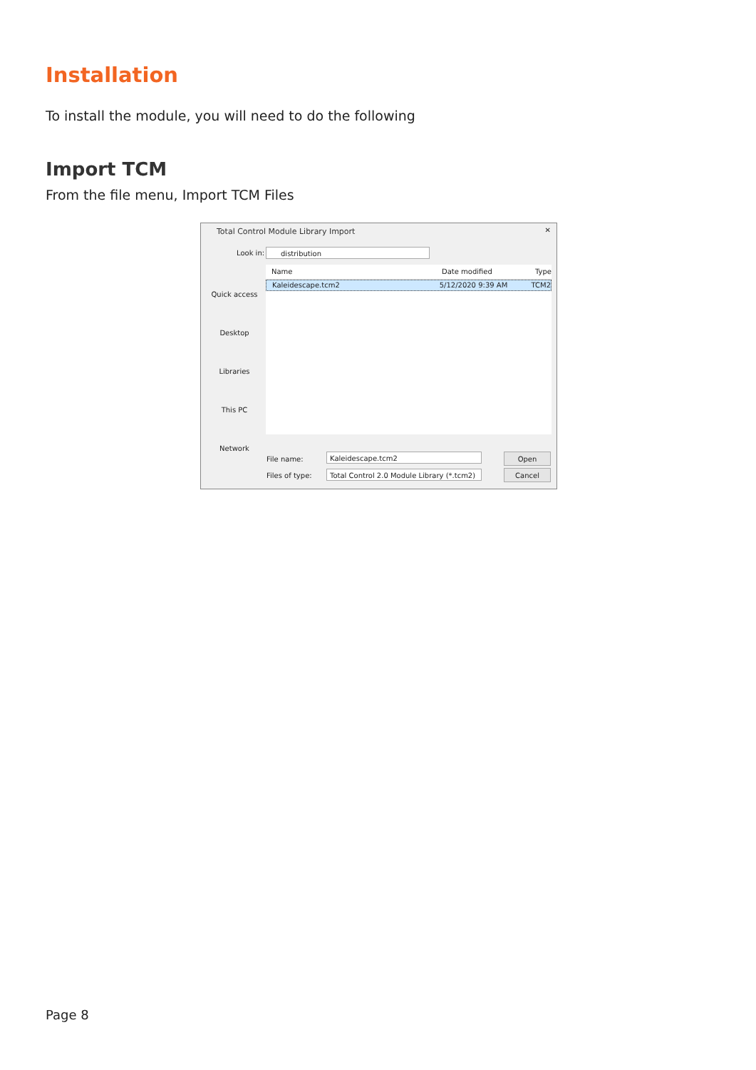Installation
To install the module, you will need to do the following
Import TCM
From the file menu, Import TCM Files
Total Control Module Library Import
✕
Look in: distribution
Quick access
Desktop
Libraries
This PC
Network
Name Date modified Type
Kaleidescape.tcm2 5/12/2020 9:39 AM TCM2
File name: Kaleidescape.tcm2
Files of type:
Total Control 2.0 Module Library (*.tcm2)
Open
Cancel
Page 8